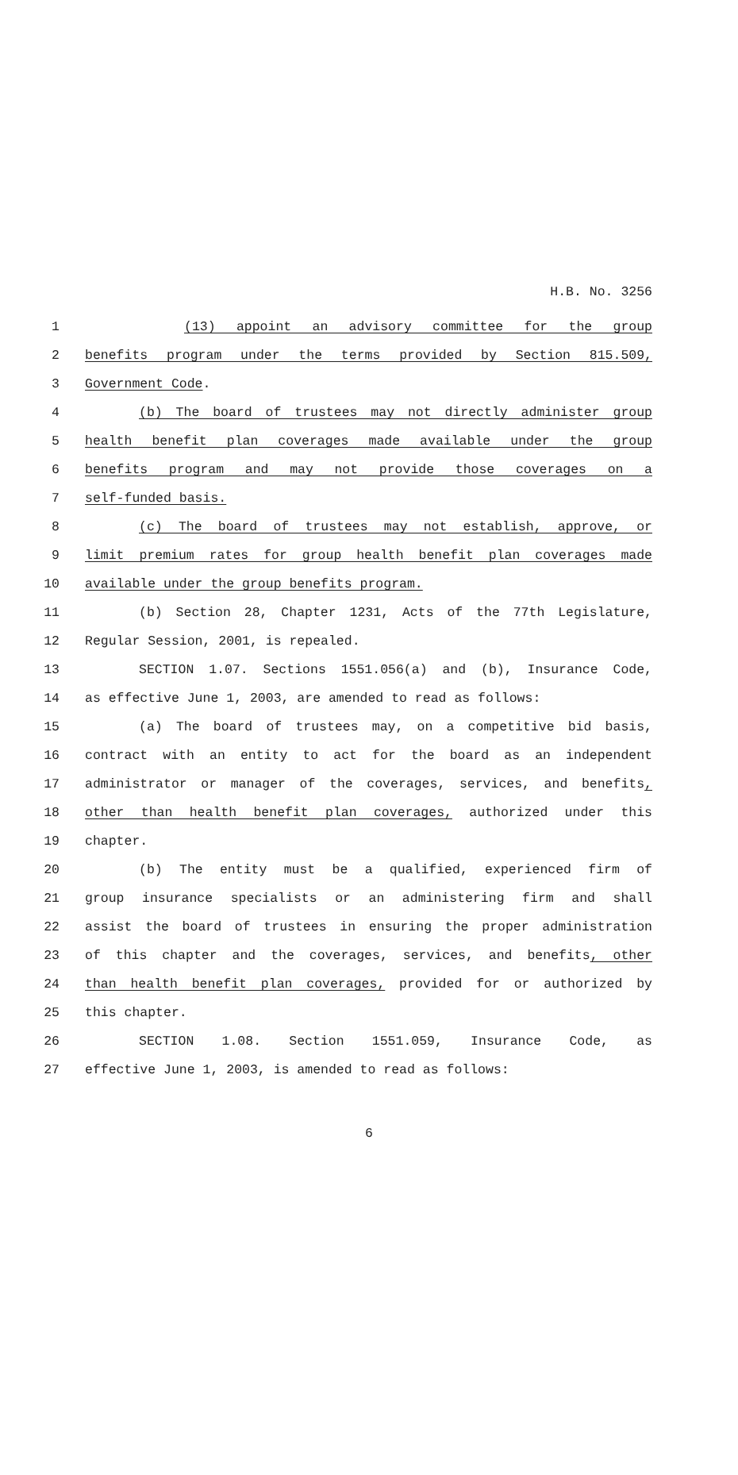H.B. No. 3256
1 (13) appoint an advisory committee for the group
2 benefits program under the terms provided by Section 815.509,
3 Government Code.
4 (b) The board of trustees may not directly administer group
5 health benefit plan coverages made available under the group
6 benefits program and may not provide those coverages on a
7 self-funded basis.
8 (c) The board of trustees may not establish, approve, or
9 limit premium rates for group health benefit plan coverages made
10 available under the group benefits program.
11 (b) Section 28, Chapter 1231, Acts of the 77th Legislature,
12 Regular Session, 2001, is repealed.
13 SECTION 1.07. Sections 1551.056(a) and (b), Insurance Code,
14 as effective June 1, 2003, are amended to read as follows:
15 (a) The board of trustees may, on a competitive bid basis,
16 contract with an entity to act for the board as an independent
17 administrator or manager of the coverages, services, and benefits,
18 other than health benefit plan coverages, authorized under this
19 chapter.
20 (b) The entity must be a qualified, experienced firm of
21 group insurance specialists or an administering firm and shall
22 assist the board of trustees in ensuring the proper administration
23 of this chapter and the coverages, services, and benefits, other
24 than health benefit plan coverages, provided for or authorized by
25 this chapter.
26 SECTION 1.08. Section 1551.059, Insurance Code, as
27 effective June 1, 2003, is amended to read as follows:
6